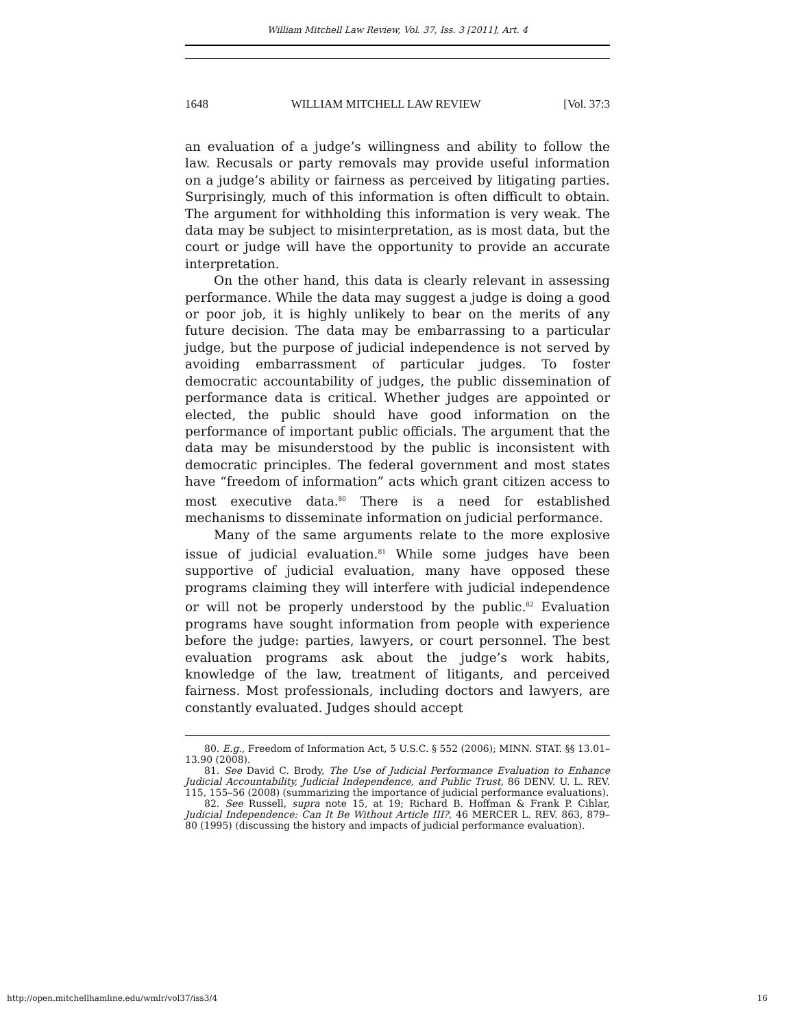William Mitchell Law Review, Vol. 37, Iss. 3 [2011], Art. 4
1648 WILLIAM MITCHELL LAW REVIEW [Vol. 37:3
an evaluation of a judge’s willingness and ability to follow the law. Recusals or party removals may provide useful information on a judge’s ability or fairness as perceived by litigating parties. Surprisingly, much of this information is often difficult to obtain. The argument for withholding this information is very weak. The data may be subject to misinterpretation, as is most data, but the court or judge will have the opportunity to provide an accurate interpretation.
On the other hand, this data is clearly relevant in assessing performance. While the data may suggest a judge is doing a good or poor job, it is highly unlikely to bear on the merits of any future decision. The data may be embarrassing to a particular judge, but the purpose of judicial independence is not served by avoiding embarrassment of particular judges. To foster democratic accountability of judges, the public dissemination of performance data is critical. Whether judges are appointed or elected, the public should have good information on the performance of important public officials. The argument that the data may be misunderstood by the public is inconsistent with democratic principles. The federal government and most states have “freedom of information” acts which grant citizen access to most executive data.<sup>80</sup> There is a need for established mechanisms to disseminate information on judicial performance.
Many of the same arguments relate to the more explosive issue of judicial evaluation.<sup>81</sup> While some judges have been supportive of judicial evaluation, many have opposed these programs claiming they will interfere with judicial independence or will not be properly understood by the public.<sup>82</sup> Evaluation programs have sought information from people with experience before the judge: parties, lawyers, or court personnel. The best evaluation programs ask about the judge’s work habits, knowledge of the law, treatment of litigants, and perceived fairness. Most professionals, including doctors and lawyers, are constantly evaluated. Judges should accept
80. E.g., Freedom of Information Act, 5 U.S.C. § 552 (2006); MINN. STAT. §§ 13.01–13.90 (2008).
81. See David C. Brody, The Use of Judicial Performance Evaluation to Enhance Judicial Accountability, Judicial Independence, and Public Trust, 86 DENV. U. L. REV. 115, 155–56 (2008) (summarizing the importance of judicial performance evaluations).
82. See Russell, supra note 15, at 19; Richard B. Hoffman & Frank P. Cihlar, Judicial Independence: Can It Be Without Article III?, 46 MERCER L. REV. 863, 879–80 (1995) (discussing the history and impacts of judicial performance evaluation).
http://open.mitchellhamline.edu/wmlr/vol37/iss3/4 16